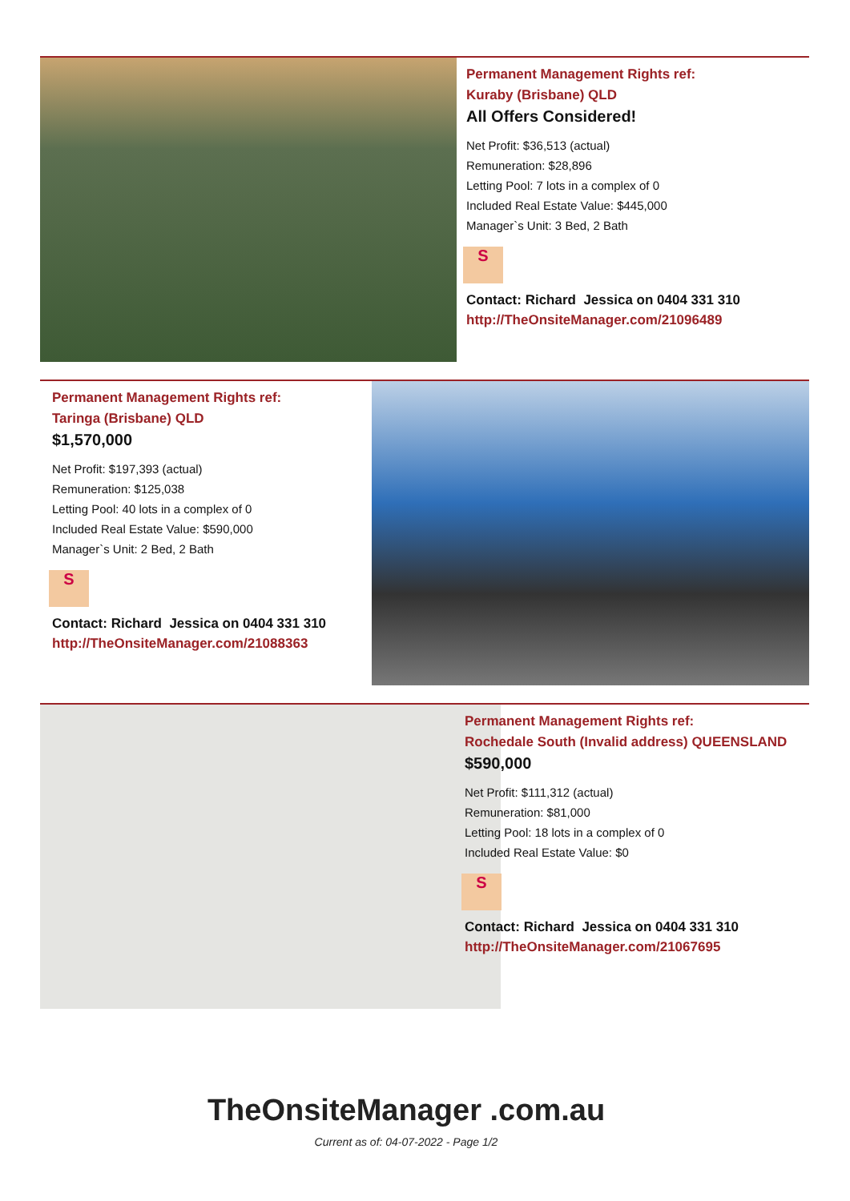Permanent Management Rights ref:
Kuraby (Brisbane) QLD
All Offers Considered!
Net Profit: $36,513 (actual)
Remuneration: $28,896
Letting Pool: 7 lots in a complex of 0
Included Real Estate Value: $445,000
Manager`s Unit: 3 Bed, 2 Bath
S
Contact: Richard Jessica on 0404 331 310
http://TheOnsiteManager.com/21096489
Permanent Management Rights ref:
Taringa (Brisbane) QLD
$1,570,000
Net Profit: $197,393 (actual)
Remuneration: $125,038
Letting Pool: 40 lots in a complex of 0
Included Real Estate Value: $590,000
Manager`s Unit: 2 Bed, 2 Bath
S
Contact: Richard Jessica on 0404 331 310
http://TheOnsiteManager.com/21088363
Permanent Management Rights ref:
Rochedale South (Invalid address) QUEENSLAND
$590,000
Net Profit: $111,312 (actual)
Remuneration: $81,000
Letting Pool: 18 lots in a complex of 0
Included Real Estate Value: $0
S
Contact: Richard Jessica on 0404 331 310
http://TheOnsiteManager.com/21067695
TheOnsiteManager .com.au
Current as of: 04-07-2022 - Page 1/2